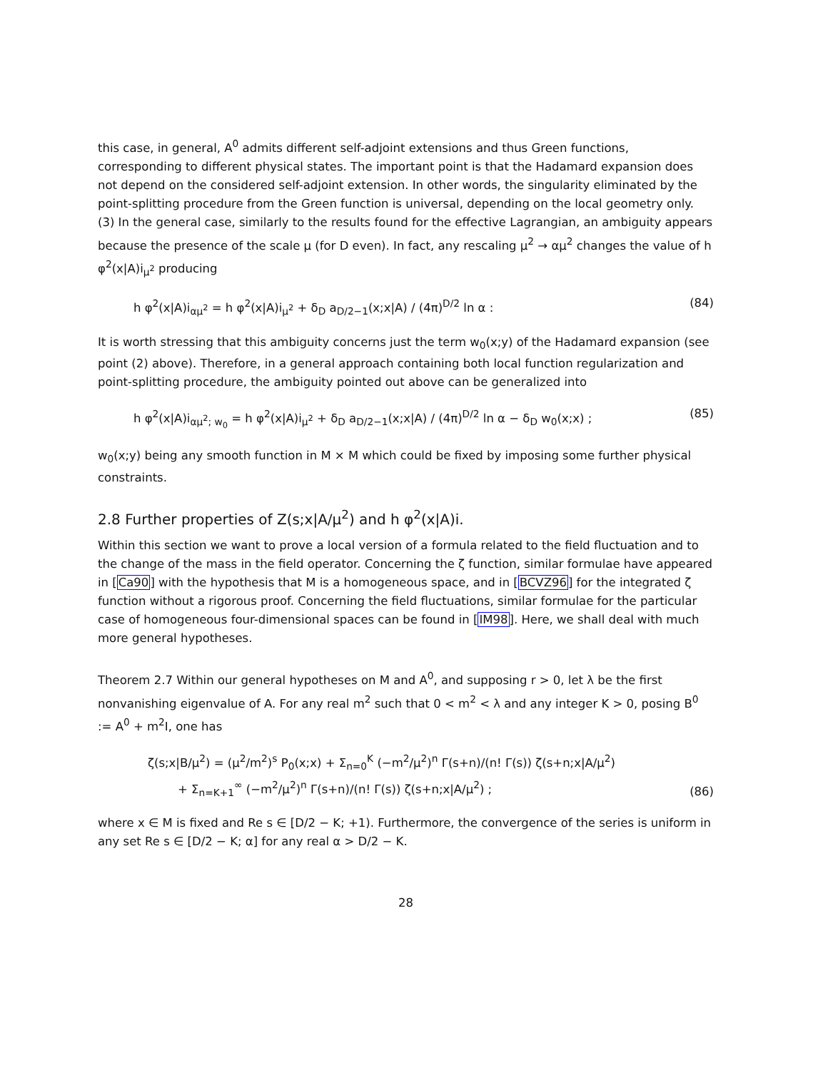this case, in general, A<sup>0</sup> admits different self-adjoint extensions and thus Green functions, corresponding to different physical states. The important point is that the Hadamard expansion does not depend on the considered self-adjoint extension. In other words, the singularity eliminated by the point-splitting procedure from the Green function is universal, depending on the local geometry only.
(3) In the general case, similarly to the results found for the effective Lagrangian, an ambiguity appears because the presence of the scale μ (for D even). In fact, any rescaling μ<sup>2</sup> → αμ<sup>2</sup> changes the value of h φ<sup>2</sup>(x|A)i<sub>μ<sup>2</sup></sub> producing
h φ<sup>2</sup>(x|A)i<sub>αμ<sup>2</sup></sub> = h φ<sup>2</sup>(x|A)i<sub>μ<sup>2</sup></sub> + δ<sub>D</sub> a<sub>D/2−1</sub>(x;x|A) / (4π)<sup>D/2</sup> ln α : (84)
It is worth stressing that this ambiguity concerns just the term w<sub>0</sub>(x;y) of the Hadamard expansion (see point (2) above). Therefore, in a general approach containing both local function regularization and point-splitting procedure, the ambiguity pointed out above can be generalized into
h φ<sup>2</sup>(x|A)i<sub>αμ<sup>2</sup>; w<sub>0</sub></sub> = h φ<sup>2</sup>(x|A)i<sub>μ<sup>2</sup></sub> + δ<sub>D</sub> a<sub>D/2−1</sub>(x;x|A) / (4π)<sup>D/2</sup> ln α − δ<sub>D</sub> w<sub>0</sub>(x;x) ; (85)
w<sub>0</sub>(x;y) being any smooth function in M × M which could be fixed by imposing some further physical constraints.
2.8 Further properties of Z(s;x|A/μ<sup>2</sup>) and h φ<sup>2</sup>(x|A)i.
Within this section we want to prove a local version of a formula related to the field fluctuation and to the change of the mass in the field operator. Concerning the ζ function, similar formulae have appeared in [Ca90] with the hypothesis that M is a homogeneous space, and in [BCVZ96] for the integrated ζ function without a rigorous proof. Concerning the field fluctuations, similar formulae for the particular case of homogeneous four-dimensional spaces can be found in [IM98]. Here, we shall deal with much more general hypotheses.
Theorem 2.7 Within our general hypotheses on M and A<sup>0</sup>, and supposing r > 0, let λ be the first nonvanishing eigenvalue of A. For any real m<sup>2</sup> such that 0 < m<sup>2</sup> < λ and any integer K > 0, posing B<sup>0</sup> := A<sup>0</sup> + m<sup>2</sup>I, one has
ζ(s;x|B/μ<sup>2</sup>) = (μ<sup>2</sup>/m<sup>2</sup>)<sup>s</sup> P<sub>0</sub>(x;x) + Σ<sub>n=0</sub><sup>K</sup> (−m<sup>2</sup>/μ<sup>2</sup>)<sup>n</sup> Γ(s+n)/(n! Γ(s)) ζ(s+n;x|A/μ<sup>2</sup>)
+ Σ<sub>n=K+1</sub><sup>∞</sup> (−m<sup>2</sup>/μ<sup>2</sup>)<sup>n</sup> Γ(s+n)/(n! Γ(s)) ζ(s+n;x|A/μ<sup>2</sup>) ; (86)
where x ∈ M is fixed and Re s ∈ [D/2 − K; +1). Furthermore, the convergence of the series is uniform in any set Re s ∈ [D/2 − K; α] for any real α > D/2 − K.
28